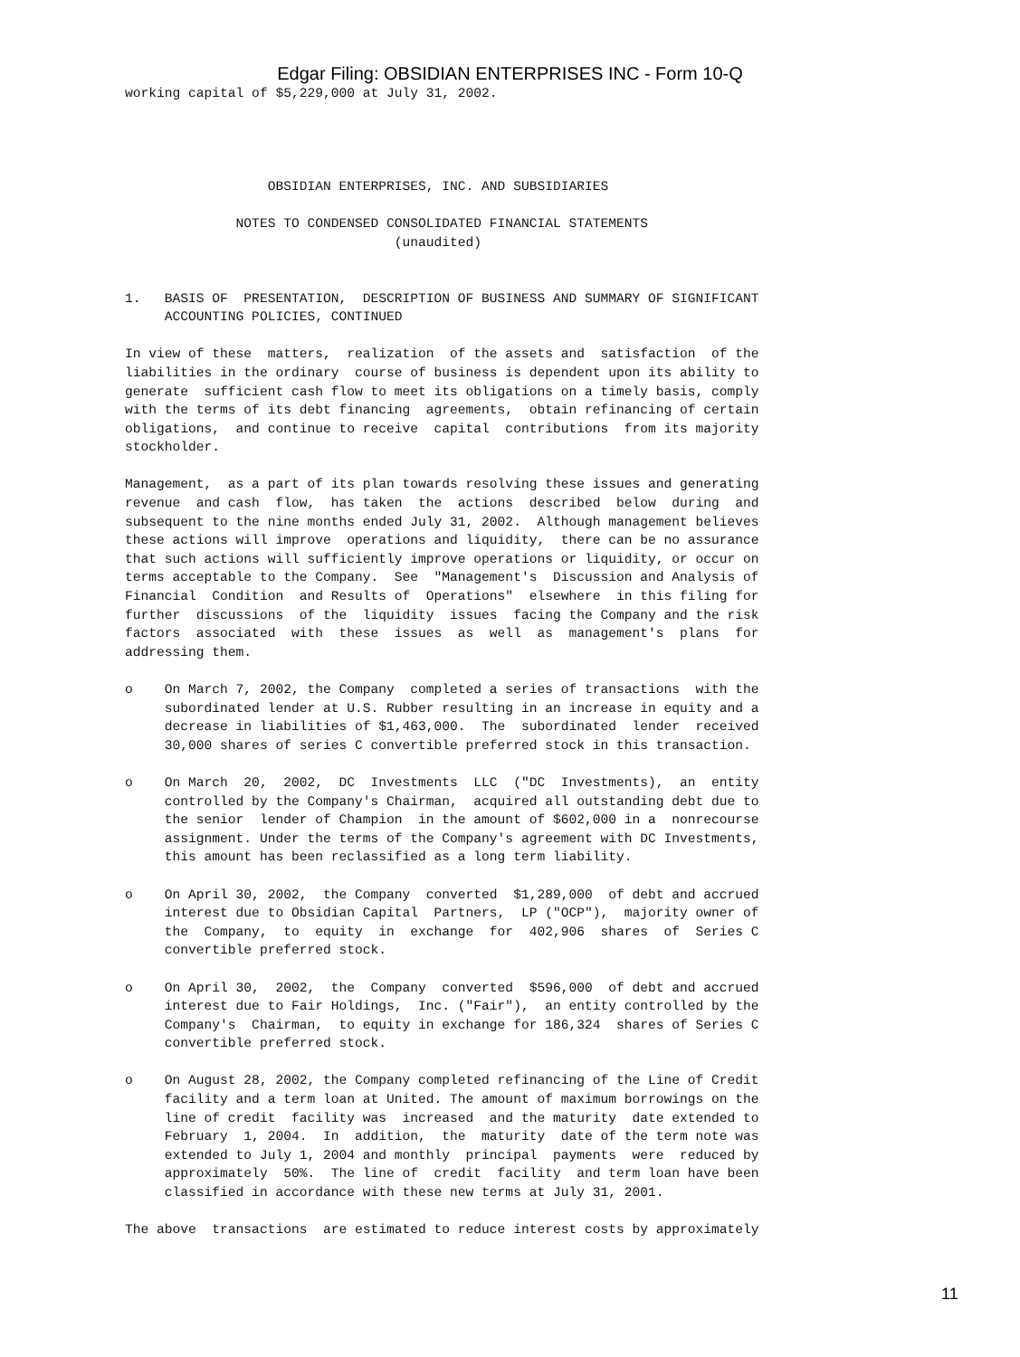Edgar Filing: OBSIDIAN ENTERPRISES INC - Form 10-Q
working capital of $5,229,000 at July 31, 2002.




                  OBSIDIAN ENTERPRISES, INC. AND SUBSIDIARIES

              NOTES TO CONDENSED CONSOLIDATED FINANCIAL STATEMENTS
                                  (unaudited)


1.   BASIS OF  PRESENTATION,  DESCRIPTION OF BUSINESS AND SUMMARY OF SIGNIFICANT
     ACCOUNTING POLICIES, CONTINUED

In view of these  matters,  realization  of the assets and  satisfaction  of the
liabilities in the ordinary  course of business is dependent upon its ability to
generate  sufficient cash flow to meet its obligations on a timely basis, comply
with the terms of its debt financing  agreements,  obtain refinancing of certain
obligations,  and continue to receive  capital  contributions  from its majority
stockholder.

Management,  as a part of its plan towards resolving these issues and generating
revenue  and cash  flow,  has taken  the  actions  described  below  during  and
subsequent to the nine months ended July 31, 2002.  Although management believes
these actions will improve  operations and liquidity,  there can be no assurance
that such actions will sufficiently improve operations or liquidity, or occur on
terms acceptable to the Company.  See  "Management's  Discussion and Analysis of
Financial  Condition  and Results of  Operations"  elsewhere  in this filing for
further  discussions  of the  liquidity  issues  facing the Company and the risk
factors  associated  with  these  issues  as  well  as  management's  plans  for
addressing them.

o    On March 7, 2002, the Company  completed a series of transactions  with the
     subordinated lender at U.S. Rubber resulting in an increase in equity and a
     decrease in liabilities of $1,463,000.  The  subordinated  lender  received
     30,000 shares of series C convertible preferred stock in this transaction.

o    On March  20,  2002,  DC  Investments  LLC  ("DC  Investments),  an  entity
     controlled by the Company's Chairman,  acquired all outstanding debt due to
     the senior  lender of Champion  in the amount of $602,000 in a  nonrecourse
     assignment. Under the terms of the Company's agreement with DC Investments,
     this amount has been reclassified as a long term liability.

o    On April 30, 2002,  the Company  converted  $1,289,000  of debt and accrued
     interest due to Obsidian Capital  Partners,  LP ("OCP"),  majority owner of
     the  Company,  to  equity  in  exchange  for  402,906  shares  of  Series C
     convertible preferred stock.

o    On April 30,  2002,  the  Company  converted  $596,000  of debt and accrued
     interest due to Fair Holdings,  Inc. ("Fair"),  an entity controlled by the
     Company's  Chairman,  to equity in exchange for 186,324  shares of Series C
     convertible preferred stock.

o    On August 28, 2002, the Company completed refinancing of the Line of Credit
     facility and a term loan at United. The amount of maximum borrowings on the
     line of credit  facility was  increased  and the maturity  date extended to
     February  1, 2004.  In  addition,  the  maturity  date of the term note was
     extended to July 1, 2004 and monthly  principal  payments  were  reduced by
     approximately  50%.  The line of  credit  facility  and term loan have been
     classified in accordance with these new terms at July 31, 2001.

The above  transactions  are estimated to reduce interest costs by approximately
11